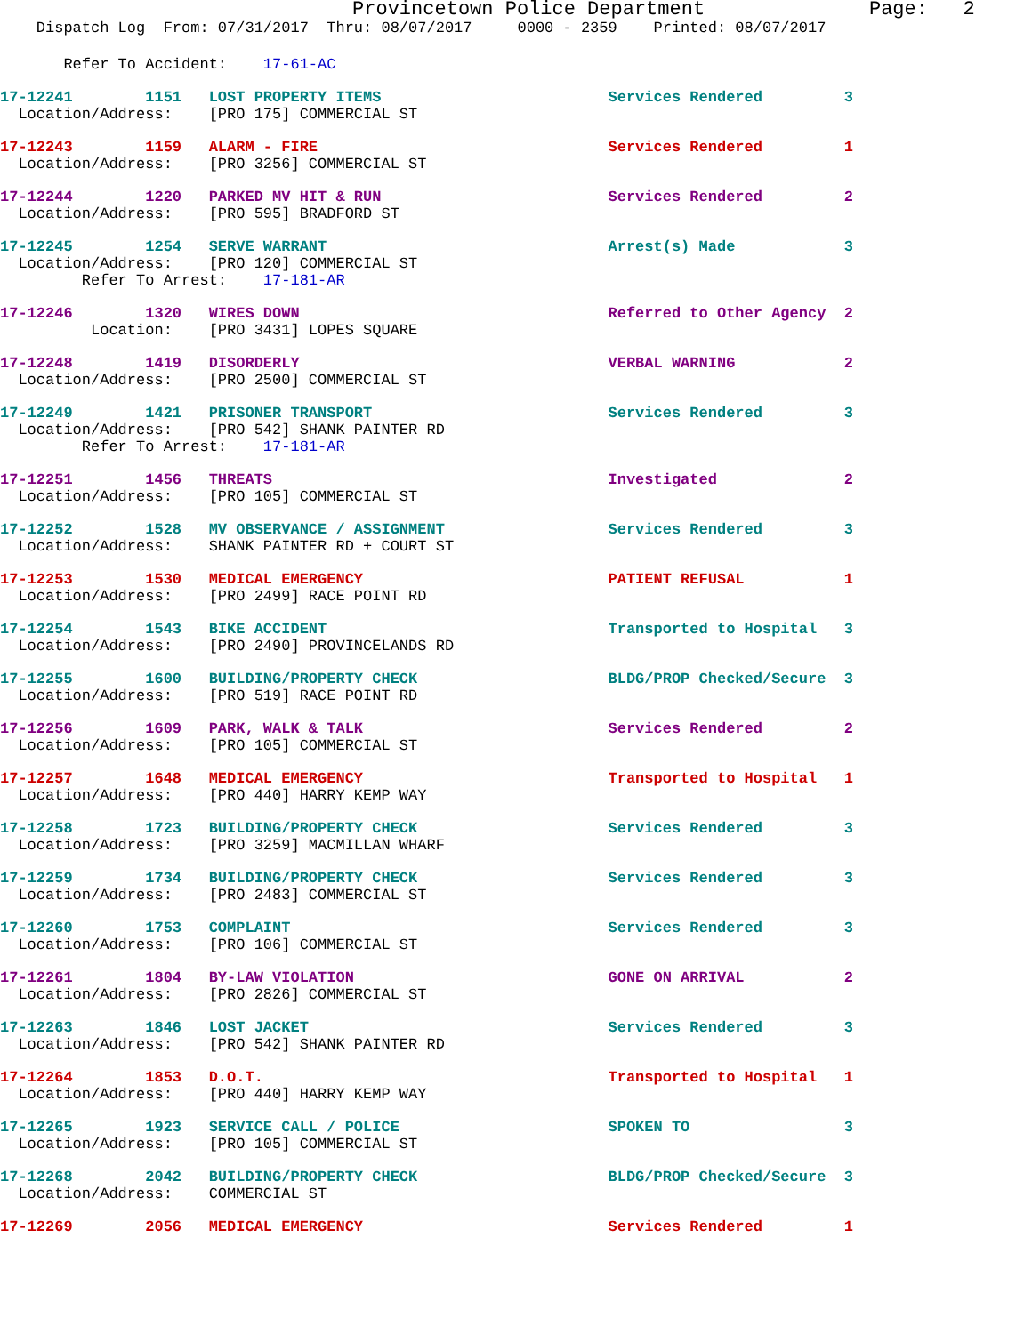Provincetown Police Department              Page:   2
    Dispatch Log  From: 07/31/2017  Thru: 08/07/2017     0000 - 2359    Printed: 08/07/2017
       Refer To Accident:    17-61-AC
17-12241        1151   LOST PROPERTY ITEMS                         Services Rendered         3
  Location/Address:    [PRO 175] COMMERCIAL ST
17-12243        1159   ALARM - FIRE                                Services Rendered         1
  Location/Address:    [PRO 3256] COMMERCIAL ST
17-12244        1220   PARKED MV HIT & RUN                         Services Rendered         2
  Location/Address:    [PRO 595] BRADFORD ST
17-12245        1254   SERVE WARRANT                               Arrest(s) Made            3
  Location/Address:    [PRO 120] COMMERCIAL ST
         Refer To Arrest:    17-181-AR
17-12246        1320   WIRES DOWN                                  Referred to Other Agency  2
          Location:    [PRO 3431] LOPES SQUARE
17-12248        1419   DISORDERLY                                  VERBAL WARNING            2
  Location/Address:    [PRO 2500] COMMERCIAL ST
17-12249        1421   PRISONER TRANSPORT                          Services Rendered         3
  Location/Address:    [PRO 542] SHANK PAINTER RD
         Refer To Arrest:    17-181-AR
17-12251        1456   THREATS                                     Investigated              2
  Location/Address:    [PRO 105] COMMERCIAL ST
17-12252        1528   MV OBSERVANCE / ASSIGNMENT                  Services Rendered         3
  Location/Address:    SHANK PAINTER RD + COURT ST
17-12253        1530   MEDICAL EMERGENCY                           PATIENT REFUSAL           1
  Location/Address:    [PRO 2499] RACE POINT RD
17-12254        1543   BIKE ACCIDENT                               Transported to Hospital   3
  Location/Address:    [PRO 2490] PROVINCELANDS RD
17-12255        1600   BUILDING/PROPERTY CHECK                     BLDG/PROP Checked/Secure  3
  Location/Address:    [PRO 519] RACE POINT RD
17-12256        1609   PARK, WALK & TALK                           Services Rendered         2
  Location/Address:    [PRO 105] COMMERCIAL ST
17-12257        1648   MEDICAL EMERGENCY                           Transported to Hospital   1
  Location/Address:    [PRO 440] HARRY KEMP WAY
17-12258        1723   BUILDING/PROPERTY CHECK                     Services Rendered         3
  Location/Address:    [PRO 3259] MACMILLAN WHARF
17-12259        1734   BUILDING/PROPERTY CHECK                     Services Rendered         3
  Location/Address:    [PRO 2483] COMMERCIAL ST
17-12260        1753   COMPLAINT                                   Services Rendered         3
  Location/Address:    [PRO 106] COMMERCIAL ST
17-12261        1804   BY-LAW VIOLATION                            GONE ON ARRIVAL           2
  Location/Address:    [PRO 2826] COMMERCIAL ST
17-12263        1846   LOST JACKET                                 Services Rendered         3
  Location/Address:    [PRO 542] SHANK PAINTER RD
17-12264        1853   D.O.T.                                      Transported to Hospital   1
  Location/Address:    [PRO 440] HARRY KEMP WAY
17-12265        1923   SERVICE CALL / POLICE                       SPOKEN TO                 3
  Location/Address:    [PRO 105] COMMERCIAL ST
17-12268        2042   BUILDING/PROPERTY CHECK                     BLDG/PROP Checked/Secure  3
  Location/Address:    COMMERCIAL ST
17-12269        2056   MEDICAL EMERGENCY                           Services Rendered         1